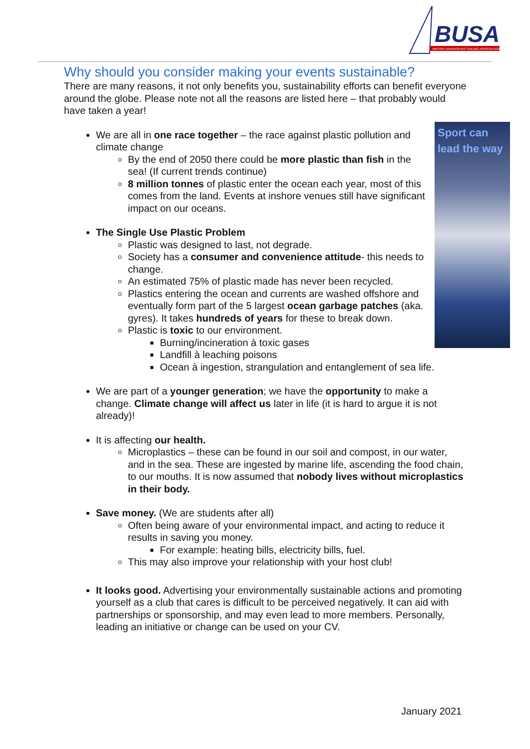BUSA
BRITISH UNIVERSITIES SAILING ASSOCIATION
Sport can lead the way
Why should you consider making your events sustainable?
There are many reasons, it not only benefits you, sustainability efforts can benefit everyone around the globe. Please note not all the reasons are listed here – that probably would have taken a year!
We are all in one race together – the race against plastic pollution and climate change
By the end of 2050 there could be more plastic than fish in the sea! (If current trends continue)
8 million tonnes of plastic enter the ocean each year, most of this comes from the land. Events at inshore venues still have significant impact on our oceans.
The Single Use Plastic Problem
Plastic was designed to last, not degrade.
Society has a consumer and convenience attitude- this needs to change.
An estimated 75% of plastic made has never been recycled.
Plastics entering the ocean and currents are washed offshore and eventually form part of the 5 largest ocean garbage patches (aka. gyres). It takes hundreds of years for these to break down.
Plastic is toxic to our environment.
Burning/incineration à toxic gases
Landfill à leaching poisons
Ocean à ingestion, strangulation and entanglement of sea life.
We are part of a younger generation; we have the opportunity to make a change. Climate change will affect us later in life (it is hard to argue it is not already)!
It is affecting our health.
Microplastics – these can be found in our soil and compost, in our water, and in the sea. These are ingested by marine life, ascending the food chain, to our mouths. It is now assumed that nobody lives without microplastics in their body.
Save money. (We are students after all)
Often being aware of your environmental impact, and acting to reduce it results in saving you money.
For example: heating bills, electricity bills, fuel.
This may also improve your relationship with your host club!
It looks good. Advertising your environmentally sustainable actions and promoting yourself as a club that cares is difficult to be perceived negatively. It can aid with partnerships or sponsorship, and may even lead to more members. Personally, leading an initiative or change can be used on your CV.
January 2021